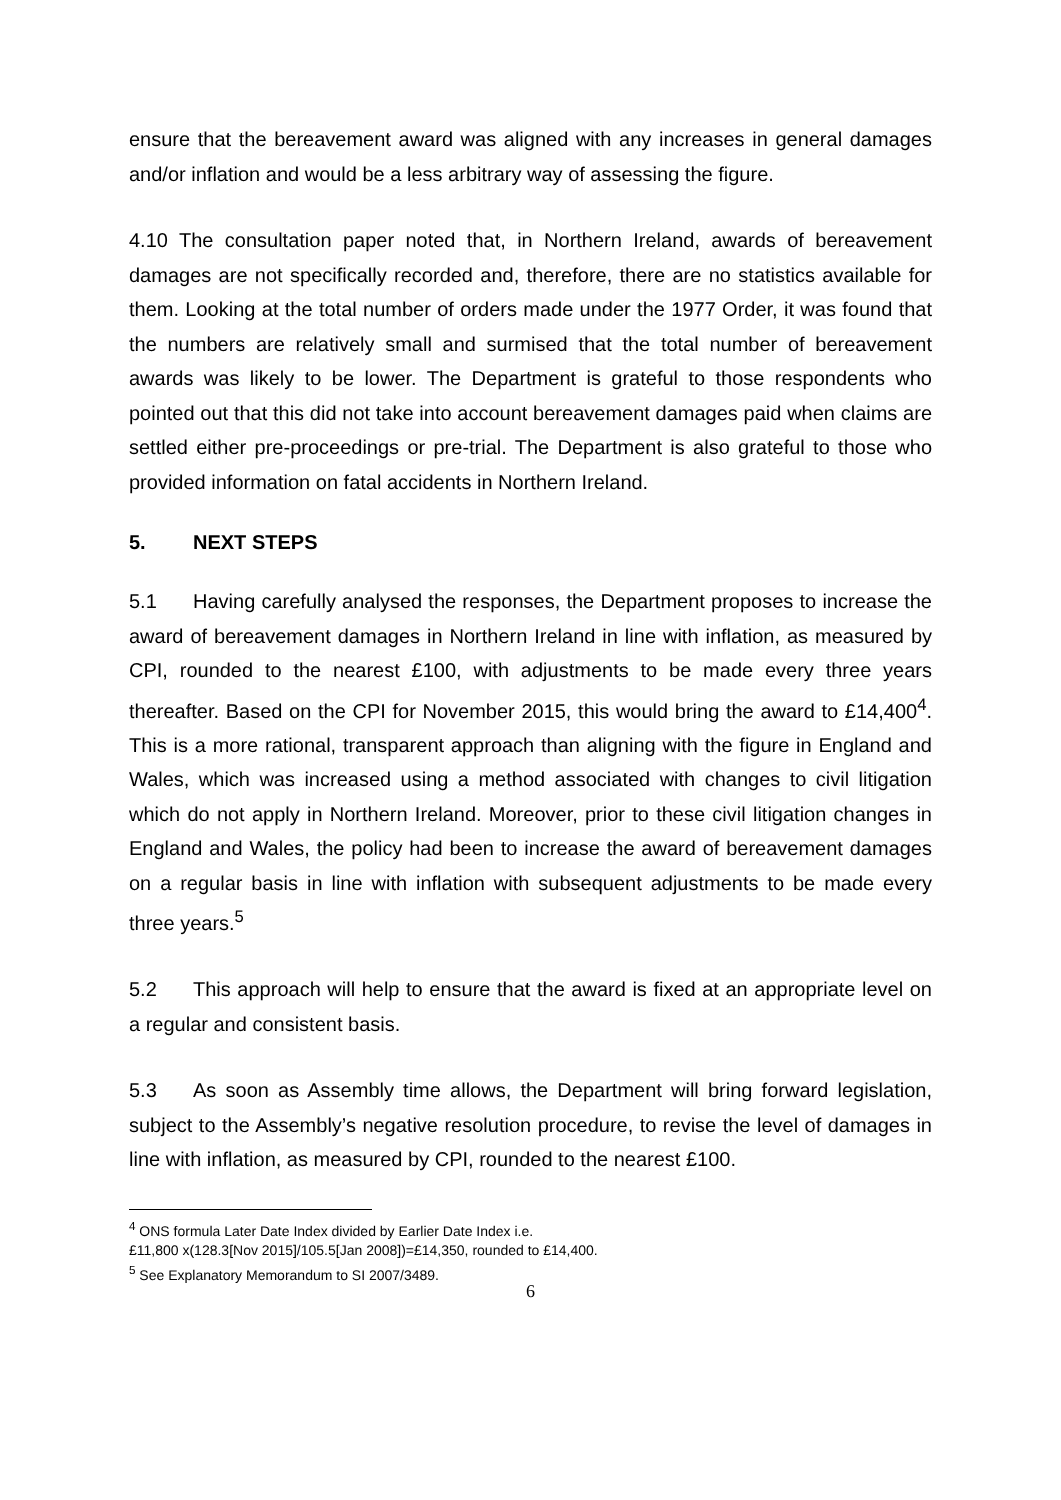ensure that the bereavement award was aligned with any increases in general damages and/or inflation and would be a less arbitrary way of assessing the figure.
4.10 The consultation paper noted that, in Northern Ireland, awards of bereavement damages are not specifically recorded and, therefore, there are no statistics available for them. Looking at the total number of orders made under the 1977 Order, it was found that the numbers are relatively small and surmised that the total number of bereavement awards was likely to be lower. The Department is grateful to those respondents who pointed out that this did not take into account bereavement damages paid when claims are settled either pre-proceedings or pre-trial. The Department is also grateful to those who provided information on fatal accidents in Northern Ireland.
5. NEXT STEPS
5.1 Having carefully analysed the responses, the Department proposes to increase the award of bereavement damages in Northern Ireland in line with inflation, as measured by CPI, rounded to the nearest £100, with adjustments to be made every three years thereafter. Based on the CPI for November 2015, this would bring the award to £14,400<sup>4</sup>. This is a more rational, transparent approach than aligning with the figure in England and Wales, which was increased using a method associated with changes to civil litigation which do not apply in Northern Ireland. Moreover, prior to these civil litigation changes in England and Wales, the policy had been to increase the award of bereavement damages on a regular basis in line with inflation with subsequent adjustments to be made every three years.<sup>5</sup>
5.2 This approach will help to ensure that the award is fixed at an appropriate level on a regular and consistent basis.
5.3 As soon as Assembly time allows, the Department will bring forward legislation, subject to the Assembly’s negative resolution procedure, to revise the level of damages in line with inflation, as measured by CPI, rounded to the nearest £100.
<sup>4</sup> ONS formula Later Date Index divided by Earlier Date Index i.e.
£11,800 x(128.3[Nov 2015]/105.5[Jan 2008])=£14,350, rounded to £14,400.
<sup>5</sup> See Explanatory Memorandum to SI 2007/3489.
6